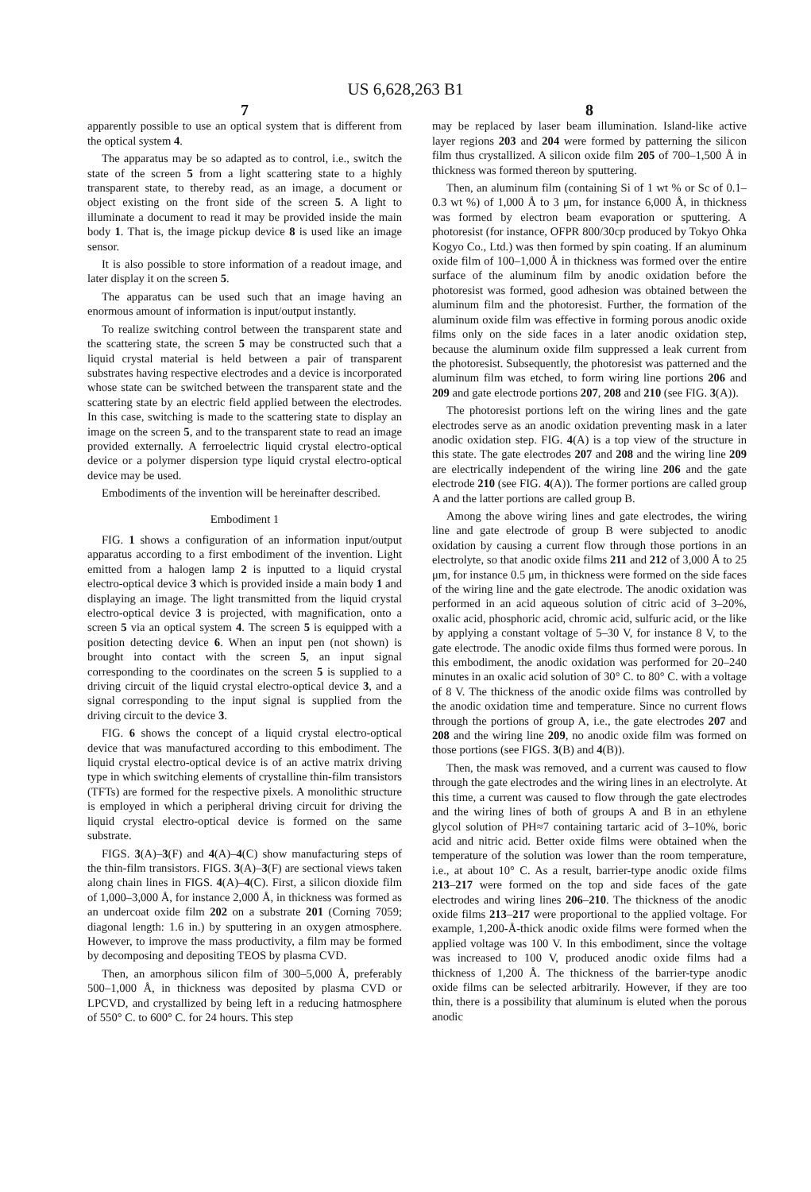US 6,628,263 B1
7
apparently possible to use an optical system that is different from the optical system 4.
The apparatus may be so adapted as to control, i.e., switch the state of the screen 5 from a light scattering state to a highly transparent state, to thereby read, as an image, a document or object existing on the front side of the screen 5. A light to illuminate a document to read it may be provided inside the main body 1. That is, the image pickup device 8 is used like an image sensor.
It is also possible to store information of a readout image, and later display it on the screen 5.
The apparatus can be used such that an image having an enormous amount of information is input/output instantly.
To realize switching control between the transparent state and the scattering state, the screen 5 may be constructed such that a liquid crystal material is held between a pair of transparent substrates having respective electrodes and a device is incorporated whose state can be switched between the transparent state and the scattering state by an electric field applied between the electrodes. In this case, switching is made to the scattering state to display an image on the screen 5, and to the transparent state to read an image provided externally. A ferroelectric liquid crystal electro-optical device or a polymer dispersion type liquid crystal electro-optical device may be used.
Embodiments of the invention will be hereinafter described.
Embodiment 1
FIG. 1 shows a configuration of an information input/output apparatus according to a first embodiment of the invention. Light emitted from a halogen lamp 2 is inputted to a liquid crystal electro-optical device 3 which is provided inside a main body 1 and displaying an image. The light transmitted from the liquid crystal electro-optical device 3 is projected, with magnification, onto a screen 5 via an optical system 4. The screen 5 is equipped with a position detecting device 6. When an input pen (not shown) is brought into contact with the screen 5, an input signal corresponding to the coordinates on the screen 5 is supplied to a driving circuit of the liquid crystal electro-optical device 3, and a signal corresponding to the input signal is supplied from the driving circuit to the device 3.
FIG. 6 shows the concept of a liquid crystal electro-optical device that was manufactured according to this embodiment. The liquid crystal electro-optical device is of an active matrix driving type in which switching elements of crystalline thin-film transistors (TFTs) are formed for the respective pixels. A monolithic structure is employed in which a peripheral driving circuit for driving the liquid crystal electro-optical device is formed on the same substrate.
FIGS. 3(A)–3(F) and 4(A)–4(C) show manufacturing steps of the thin-film transistors. FIGS. 3(A)–3(F) are sectional views taken along chain lines in FIGS. 4(A)–4(C). First, a silicon dioxide film of 1,000–3,000 Å, for instance 2,000 Å, in thickness was formed as an undercoat oxide film 202 on a substrate 201 (Corning 7059; diagonal length: 1.6 in.) by sputtering in an oxygen atmosphere. However, to improve the mass productivity, a film may be formed by decomposing and depositing TEOS by plasma CVD.
Then, an amorphous silicon film of 300–5,000 Å, preferably 500–1,000 Å, in thickness was deposited by plasma CVD or LPCVD, and crystallized by being left in a reducing hatmosphere of 550° C. to 600° C. for 24 hours. This step
8
may be replaced by laser beam illumination. Island-like active layer regions 203 and 204 were formed by patterning the silicon film thus crystallized. A silicon oxide film 205 of 700–1,500 Å in thickness was formed thereon by sputtering.
Then, an aluminum film (containing Si of 1 wt % or Sc of 0.1–0.3 wt %) of 1,000 Å to 3 μm, for instance 6,000 Å, in thickness was formed by electron beam evaporation or sputtering. A photoresist (for instance, OFPR 800/30cp produced by Tokyo Ohka Kogyo Co., Ltd.) was then formed by spin coating. If an aluminum oxide film of 100–1,000 Å in thickness was formed over the entire surface of the aluminum film by anodic oxidation before the photoresist was formed, good adhesion was obtained between the aluminum film and the photoresist. Further, the formation of the aluminum oxide film was effective in forming porous anodic oxide films only on the side faces in a later anodic oxidation step, because the aluminum oxide film suppressed a leak current from the photoresist. Subsequently, the photoresist was patterned and the aluminum film was etched, to form wiring line portions 206 and 209 and gate electrode portions 207, 208 and 210 (see FIG. 3(A)).
The photoresist portions left on the wiring lines and the gate electrodes serve as an anodic oxidation preventing mask in a later anodic oxidation step. FIG. 4(A) is a top view of the structure in this state. The gate electrodes 207 and 208 and the wiring line 209 are electrically independent of the wiring line 206 and the gate electrode 210 (see FIG. 4(A)). The former portions are called group A and the latter portions are called group B.
Among the above wiring lines and gate electrodes, the wiring line and gate electrode of group B were subjected to anodic oxidation by causing a current flow through those portions in an electrolyte, so that anodic oxide films 211 and 212 of 3,000 Å to 25 μm, for instance 0.5 μm, in thickness were formed on the side faces of the wiring line and the gate electrode. The anodic oxidation was performed in an acid aqueous solution of citric acid of 3–20%, oxalic acid, phosphoric acid, chromic acid, sulfuric acid, or the like by applying a constant voltage of 5–30 V, for instance 8 V, to the gate electrode. The anodic oxide films thus formed were porous. In this embodiment, the anodic oxidation was performed for 20–240 minutes in an oxalic acid solution of 30° C. to 80° C. with a voltage of 8 V. The thickness of the anodic oxide films was controlled by the anodic oxidation time and temperature. Since no current flows through the portions of group A, i.e., the gate electrodes 207 and 208 and the wiring line 209, no anodic oxide film was formed on those portions (see FIGS. 3(B) and 4(B)).
Then, the mask was removed, and a current was caused to flow through the gate electrodes and the wiring lines in an electrolyte. At this time, a current was caused to flow through the gate electrodes and the wiring lines of both of groups A and B in an ethylene glycol solution of PH≈7 containing tartaric acid of 3–10%, boric acid and nitric acid. Better oxide films were obtained when the temperature of the solution was lower than the room temperature, i.e., at about 10° C. As a result, barrier-type anodic oxide films 213–217 were formed on the top and side faces of the gate electrodes and wiring lines 206–210. The thickness of the anodic oxide films 213–217 were proportional to the applied voltage. For example, 1,200-Å-thick anodic oxide films were formed when the applied voltage was 100 V. In this embodiment, since the voltage was increased to 100 V, produced anodic oxide films had a thickness of 1,200 Å. The thickness of the barrier-type anodic oxide films can be selected arbitrarily. However, if they are too thin, there is a possibility that aluminum is eluted when the porous anodic